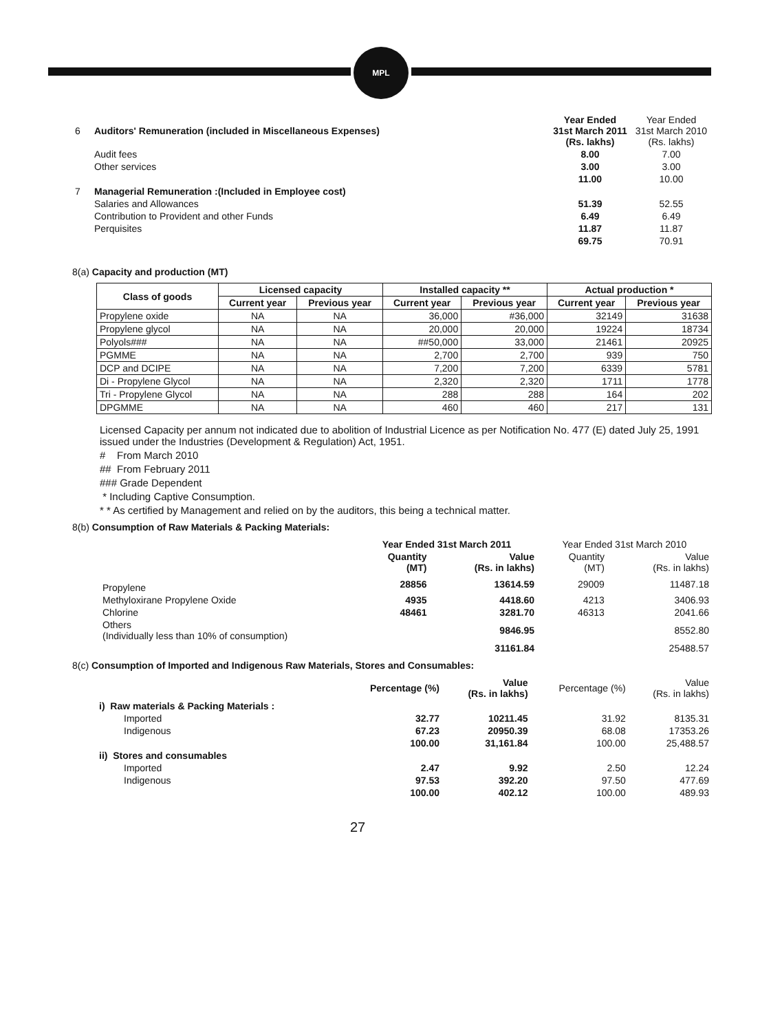MPL
| 6 | Auditors' Remuneration (included in Miscellaneous Expenses) | Year Ended 31st March 2011 (Rs. lakhs) | Year Ended 31st March 2010 (Rs. lakhs) |
| | Audit fees | 8.00 | 7.00 |
| | Other services | 3.00 | 3.00 |
| | | 11.00 | 10.00 |
| 7 | Managerial Remuneration :(Included in Employee cost) | | |
| | Salaries and Allowances | 51.39 | 52.55 |
| | Contribution to Provident and other Funds | 6.49 | 6.49 |
| | Perquisites | 11.87 | 11.87 |
| | | 69.75 | 70.91 |
8(a) Capacity and production (MT)
| Class of goods | Licensed capacity | | Installed capacity ** | | Actual production * | |
| --- | --- | --- | --- | --- | --- | --- |
| | Current year | Previous year | Current year | Previous year | Current year | Previous year |
| Propylene oxide | NA | NA | 36,000 | #36,000 | 32149 | 31638 |
| Propylene glycol | NA | NA | 20,000 | 20,000 | 19224 | 18734 |
| Polyols### | NA | NA | ##50,000 | 33,000 | 21461 | 20925 |
| PGMME | NA | NA | 2,700 | 2,700 | 939 | 750 |
| DCP and DCIPE | NA | NA | 7,200 | 7,200 | 6339 | 5781 |
| Di - Propylene Glycol | NA | NA | 2,320 | 2,320 | 1711 | 1778 |
| Tri - Propylene Glycol | NA | NA | 288 | 288 | 164 | 202 |
| DPGMME | NA | NA | 460 | 460 | 217 | 131 |
Licensed Capacity per annum not indicated due to abolition of Industrial Licence as per Notification No. 477 (E) dated July 25, 1991 issued under the Industries (Development & Regulation) Act, 1951.
# From March 2010
## From February 2011
### Grade Dependent
* Including Captive Consumption.
* * As certified by Management and relied on by the auditors, this being a technical matter.
8(b) Consumption of Raw Materials & Packing Materials:
| | Year Ended 31st March 2011 | | Year Ended 31st March 2010 | |
| | Quantity (MT) | Value (Rs. in lakhs) | Quantity (MT) | Value (Rs. in lakhs) |
| Propylene | 28856 | 13614.59 | 29009 | 11487.18 |
| Methyloxirane Propylene Oxide | 4935 | 4418.60 | 4213 | 3406.93 |
| Chlorine | 48461 | 3281.70 | 46313 | 2041.66 |
| Others (Individually less than 10% of consumption) | | 9846.95 | | 8552.80 |
| | | 31161.84 | | 25488.57 |
8(c) Consumption of Imported and Indigenous Raw Materials, Stores and Consumables:
| | Percentage (%) | Value (Rs. in lakhs) | Percentage (%) | Value (Rs. in lakhs) |
| i) Raw materials & Packing Materials : | | | | |
| Imported | 32.77 | 10211.45 | 31.92 | 8135.31 |
| Indigenous | 67.23 | 20950.39 | 68.08 | 17353.26 |
| | 100.00 | 31,161.84 | 100.00 | 25,488.57 |
| ii) Stores and consumables | | | | |
| Imported | 2.47 | 9.92 | 2.50 | 12.24 |
| Indigenous | 97.53 | 392.20 | 97.50 | 477.69 |
| | 100.00 | 402.12 | 100.00 | 489.93 |
27